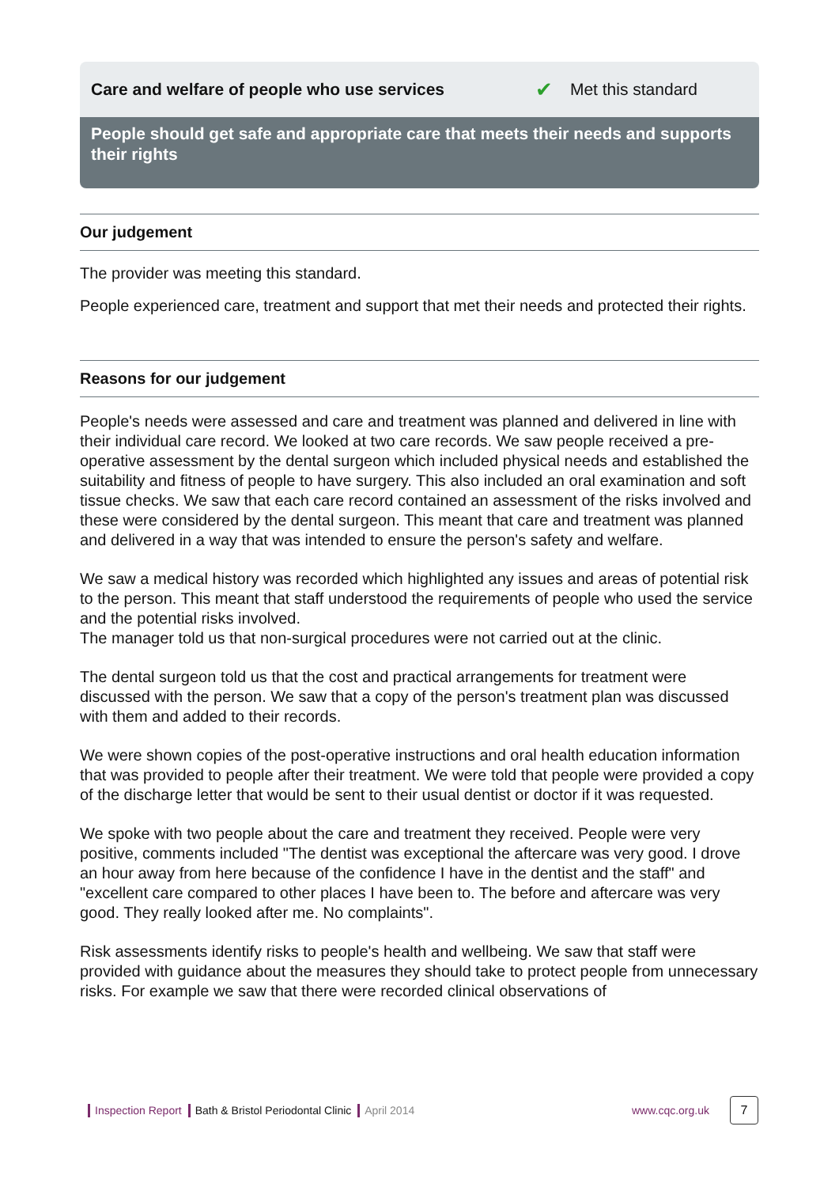Care and welfare of people who use services ✔ Met this standard
People should get safe and appropriate care that meets their needs and supports their rights
Our judgement
The provider was meeting this standard.
People experienced care, treatment and support that met their needs and protected their rights.
Reasons for our judgement
People's needs were assessed and care and treatment was planned and delivered in line with their individual care record. We looked at two care records. We saw people received a pre-operative assessment by the dental surgeon which included physical needs and established the suitability and fitness of people to have surgery. This also included an oral examination and soft tissue checks. We saw that each care record contained an assessment of the risks involved and these were considered by the dental surgeon. This meant that care and treatment was planned and delivered in a way that was intended to ensure the person's safety and welfare.
We saw a medical history was recorded which highlighted any issues and areas of potential risk to the person. This meant that staff understood the requirements of people who used the service and the potential risks involved.
The manager told us that non-surgical procedures were not carried out at the clinic.
The dental surgeon told us that the cost and practical arrangements for treatment were discussed with the person. We saw that a copy of the person's treatment plan was discussed with them and added to their records.
We were shown copies of the post-operative instructions and oral health education information that was provided to people after their treatment. We were told that people were provided a copy of the discharge letter that would be sent to their usual dentist or doctor if it was requested.
We spoke with two people about the care and treatment they received. People were very positive, comments included "The dentist was exceptional the aftercare was very good. I drove an hour away from here because of the confidence I have in the dentist and the staff" and "excellent care compared to other places I have been to. The before and aftercare was very good. They really looked after me. No complaints".
Risk assessments identify risks to people's health and wellbeing. We saw that staff were provided with guidance about the measures they should take to protect people from unnecessary risks. For example we saw that there were recorded clinical observations of
Inspection Report Bath & Bristol Periodontal Clinic April 2014 www.cqc.org.uk 7